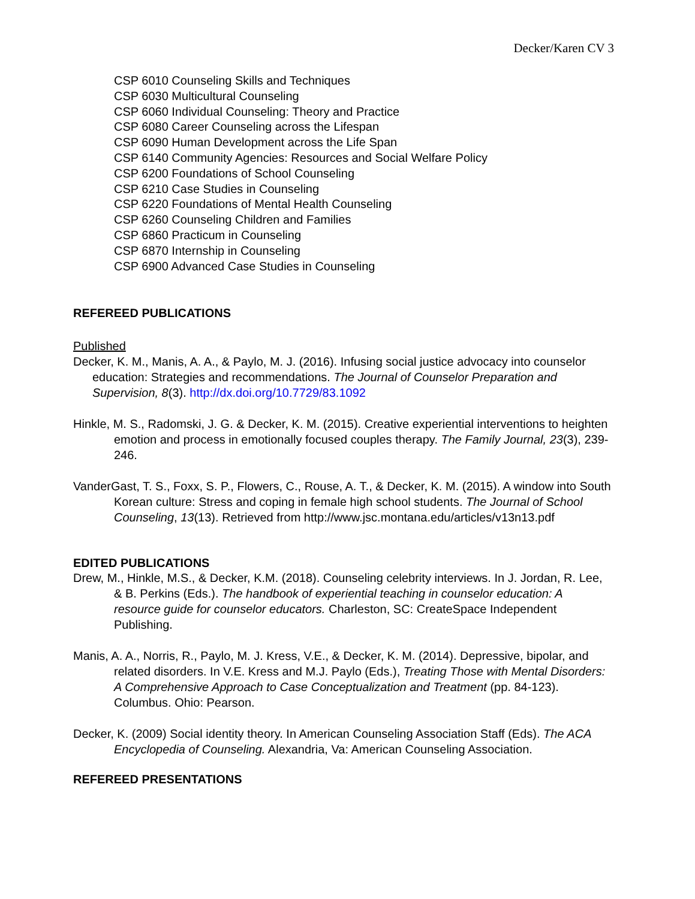Decker/Karen CV 3
CSP 6010 Counseling Skills and Techniques
CSP 6030 Multicultural Counseling
CSP 6060 Individual Counseling: Theory and Practice
CSP 6080 Career Counseling across the Lifespan
CSP 6090 Human Development across the Life Span
CSP 6140 Community Agencies: Resources and Social Welfare Policy
CSP 6200 Foundations of School Counseling
CSP 6210 Case Studies in Counseling
CSP 6220 Foundations of Mental Health Counseling
CSP 6260 Counseling Children and Families
CSP 6860 Practicum in Counseling
CSP 6870 Internship in Counseling
CSP 6900 Advanced Case Studies in Counseling
REFEREED PUBLICATIONS
Published
Decker, K. M., Manis, A. A., & Paylo, M. J. (2016). Infusing social justice advocacy into counselor education: Strategies and recommendations. The Journal of Counselor Preparation and Supervision, 8(3). http://dx.doi.org/10.7729/83.1092
Hinkle, M. S., Radomski, J. G. & Decker, K. M. (2015). Creative experiential interventions to heighten emotion and process in emotionally focused couples therapy. The Family Journal, 23(3), 239-246.
VanderGast, T. S., Foxx, S. P., Flowers, C., Rouse, A. T., & Decker, K. M. (2015). A window into South Korean culture: Stress and coping in female high school students. The Journal of School Counseling, 13(13). Retrieved from http://www.jsc.montana.edu/articles/v13n13.pdf
EDITED PUBLICATIONS
Drew, M., Hinkle, M.S., & Decker, K.M. (2018). Counseling celebrity interviews. In J. Jordan, R. Lee, & B. Perkins (Eds.). The handbook of experiential teaching in counselor education: A resource guide for counselor educators. Charleston, SC: CreateSpace Independent Publishing.
Manis, A. A., Norris, R., Paylo, M. J. Kress, V.E., & Decker, K. M. (2014). Depressive, bipolar, and related disorders. In V.E. Kress and M.J. Paylo (Eds.), Treating Those with Mental Disorders: A Comprehensive Approach to Case Conceptualization and Treatment (pp. 84-123). Columbus. Ohio: Pearson.
Decker, K. (2009) Social identity theory. In American Counseling Association Staff (Eds). The ACA Encyclopedia of Counseling. Alexandria, Va: American Counseling Association.
REFEREED PRESENTATIONS